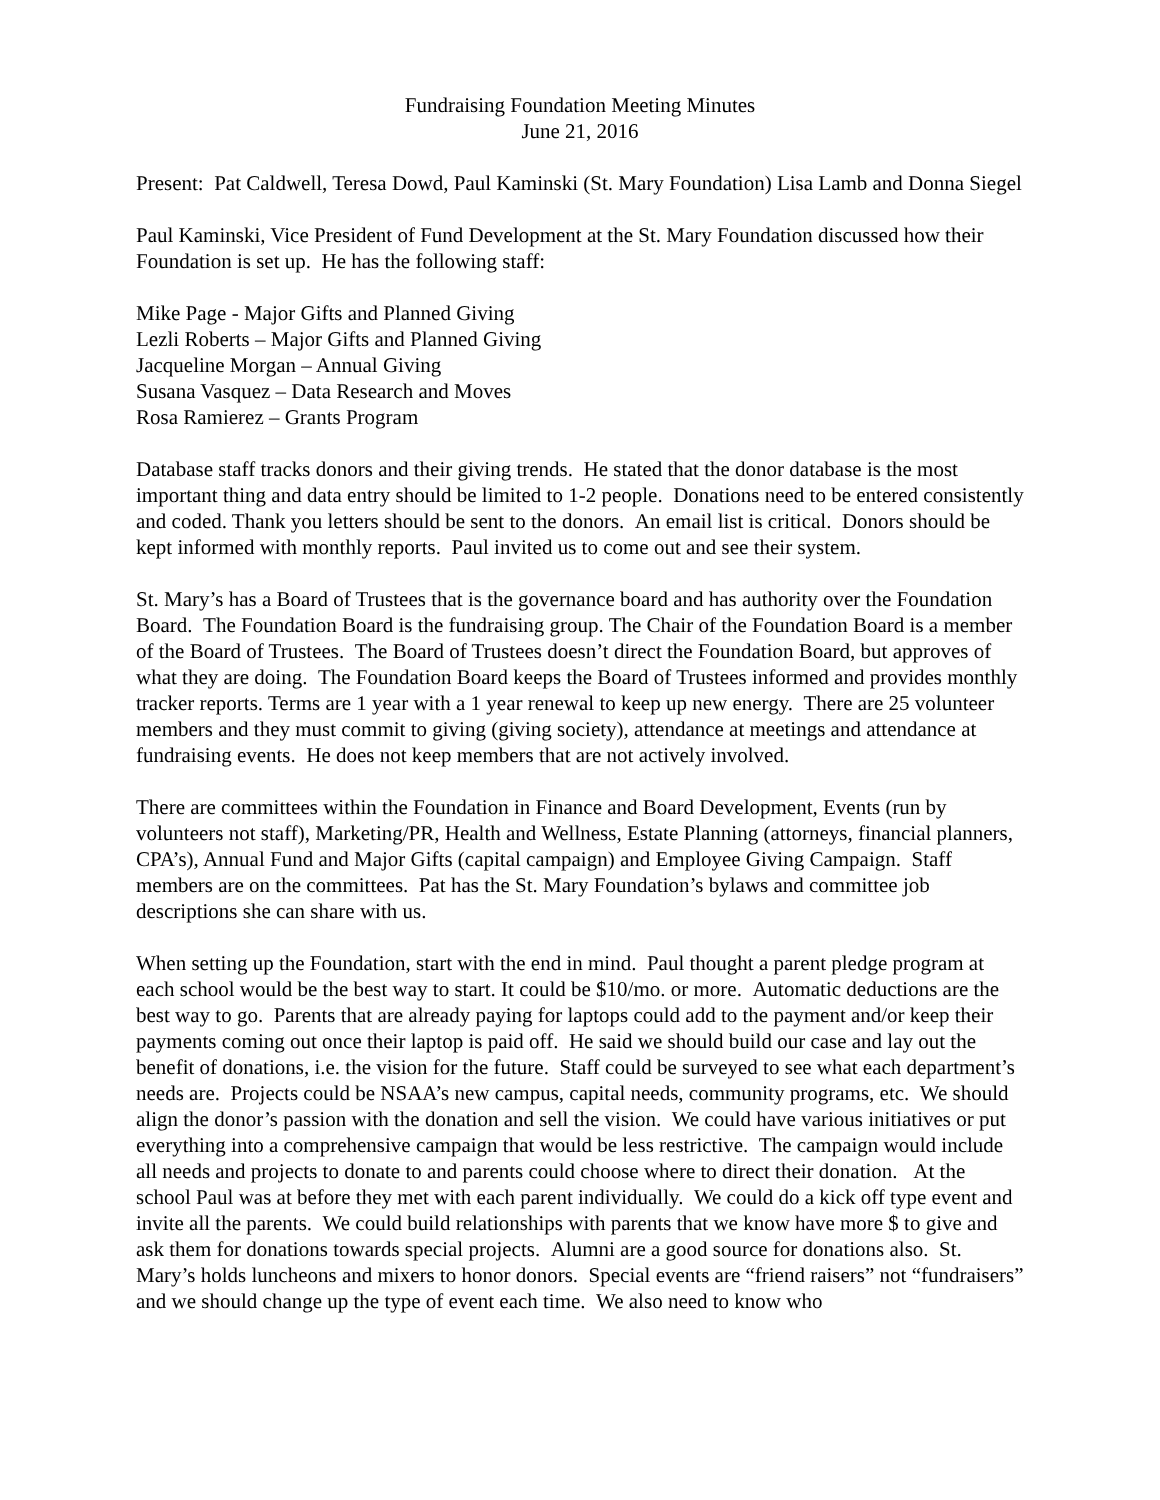Fundraising Foundation Meeting Minutes
June 21, 2016
Present: Pat Caldwell, Teresa Dowd, Paul Kaminski (St. Mary Foundation) Lisa Lamb and Donna Siegel
Paul Kaminski, Vice President of Fund Development at the St. Mary Foundation discussed how their Foundation is set up. He has the following staff:
Mike Page - Major Gifts and Planned Giving
Lezli Roberts – Major Gifts and Planned Giving
Jacqueline Morgan – Annual Giving
Susana Vasquez – Data Research and Moves
Rosa Ramierez – Grants Program
Database staff tracks donors and their giving trends. He stated that the donor database is the most important thing and data entry should be limited to 1-2 people. Donations need to be entered consistently and coded. Thank you letters should be sent to the donors. An email list is critical. Donors should be kept informed with monthly reports. Paul invited us to come out and see their system.
St. Mary’s has a Board of Trustees that is the governance board and has authority over the Foundation Board. The Foundation Board is the fundraising group. The Chair of the Foundation Board is a member of the Board of Trustees. The Board of Trustees doesn’t direct the Foundation Board, but approves of what they are doing. The Foundation Board keeps the Board of Trustees informed and provides monthly tracker reports. Terms are 1 year with a 1 year renewal to keep up new energy. There are 25 volunteer members and they must commit to giving (giving society), attendance at meetings and attendance at fundraising events. He does not keep members that are not actively involved.
There are committees within the Foundation in Finance and Board Development, Events (run by volunteers not staff), Marketing/PR, Health and Wellness, Estate Planning (attorneys, financial planners, CPA’s), Annual Fund and Major Gifts (capital campaign) and Employee Giving Campaign. Staff members are on the committees. Pat has the St. Mary Foundation’s bylaws and committee job descriptions she can share with us.
When setting up the Foundation, start with the end in mind. Paul thought a parent pledge program at each school would be the best way to start. It could be $10/mo. or more. Automatic deductions are the best way to go. Parents that are already paying for laptops could add to the payment and/or keep their payments coming out once their laptop is paid off. He said we should build our case and lay out the benefit of donations, i.e. the vision for the future. Staff could be surveyed to see what each department’s needs are. Projects could be NSAA’s new campus, capital needs, community programs, etc. We should align the donor’s passion with the donation and sell the vision. We could have various initiatives or put everything into a comprehensive campaign that would be less restrictive. The campaign would include all needs and projects to donate to and parents could choose where to direct their donation. At the school Paul was at before they met with each parent individually. We could do a kick off type event and invite all the parents. We could build relationships with parents that we know have more $ to give and ask them for donations towards special projects. Alumni are a good source for donations also. St. Mary’s holds luncheons and mixers to honor donors. Special events are “friend raisers” not “fundraisers” and we should change up the type of event each time. We also need to know who